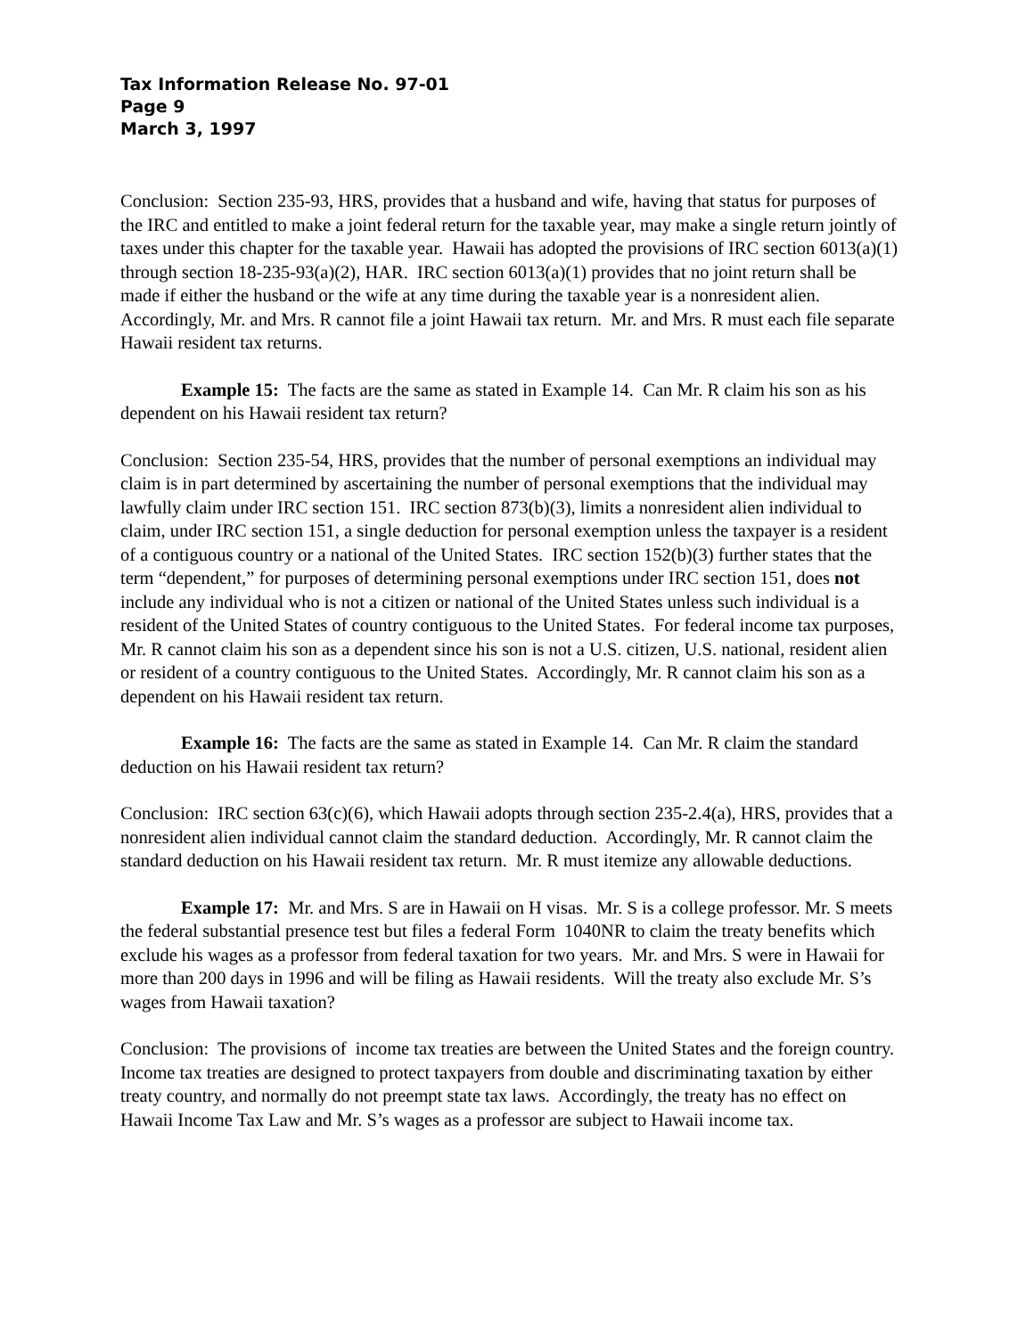Tax Information Release No. 97-01
Page 9
March 3, 1997
Conclusion: Section 235-93, HRS, provides that a husband and wife, having that status for purposes of the IRC and entitled to make a joint federal return for the taxable year, may make a single return jointly of taxes under this chapter for the taxable year. Hawaii has adopted the provisions of IRC section 6013(a)(1) through section 18-235-93(a)(2), HAR. IRC section 6013(a)(1) provides that no joint return shall be made if either the husband or the wife at any time during the taxable year is a nonresident alien. Accordingly, Mr. and Mrs. R cannot file a joint Hawaii tax return. Mr. and Mrs. R must each file separate Hawaii resident tax returns.
Example 15: The facts are the same as stated in Example 14. Can Mr. R claim his son as his dependent on his Hawaii resident tax return?
Conclusion: Section 235-54, HRS, provides that the number of personal exemptions an individual may claim is in part determined by ascertaining the number of personal exemptions that the individual may lawfully claim under IRC section 151. IRC section 873(b)(3), limits a nonresident alien individual to claim, under IRC section 151, a single deduction for personal exemption unless the taxpayer is a resident of a contiguous country or a national of the United States. IRC section 152(b)(3) further states that the term “dependent,” for purposes of determining personal exemptions under IRC section 151, does not include any individual who is not a citizen or national of the United States unless such individual is a resident of the United States of country contiguous to the United States. For federal income tax purposes, Mr. R cannot claim his son as a dependent since his son is not a U.S. citizen, U.S. national, resident alien or resident of a country contiguous to the United States. Accordingly, Mr. R cannot claim his son as a dependent on his Hawaii resident tax return.
Example 16: The facts are the same as stated in Example 14. Can Mr. R claim the standard deduction on his Hawaii resident tax return?
Conclusion: IRC section 63(c)(6), which Hawaii adopts through section 235-2.4(a), HRS, provides that a nonresident alien individual cannot claim the standard deduction. Accordingly, Mr. R cannot claim the standard deduction on his Hawaii resident tax return. Mr. R must itemize any allowable deductions.
Example 17: Mr. and Mrs. S are in Hawaii on H visas. Mr. S is a college professor. Mr. S meets the federal substantial presence test but files a federal Form 1040NR to claim the treaty benefits which exclude his wages as a professor from federal taxation for two years. Mr. and Mrs. S were in Hawaii for more than 200 days in 1996 and will be filing as Hawaii residents. Will the treaty also exclude Mr. S’s wages from Hawaii taxation?
Conclusion: The provisions of income tax treaties are between the United States and the foreign country. Income tax treaties are designed to protect taxpayers from double and discriminating taxation by either treaty country, and normally do not preempt state tax laws. Accordingly, the treaty has no effect on Hawaii Income Tax Law and Mr. S’s wages as a professor are subject to Hawaii income tax.